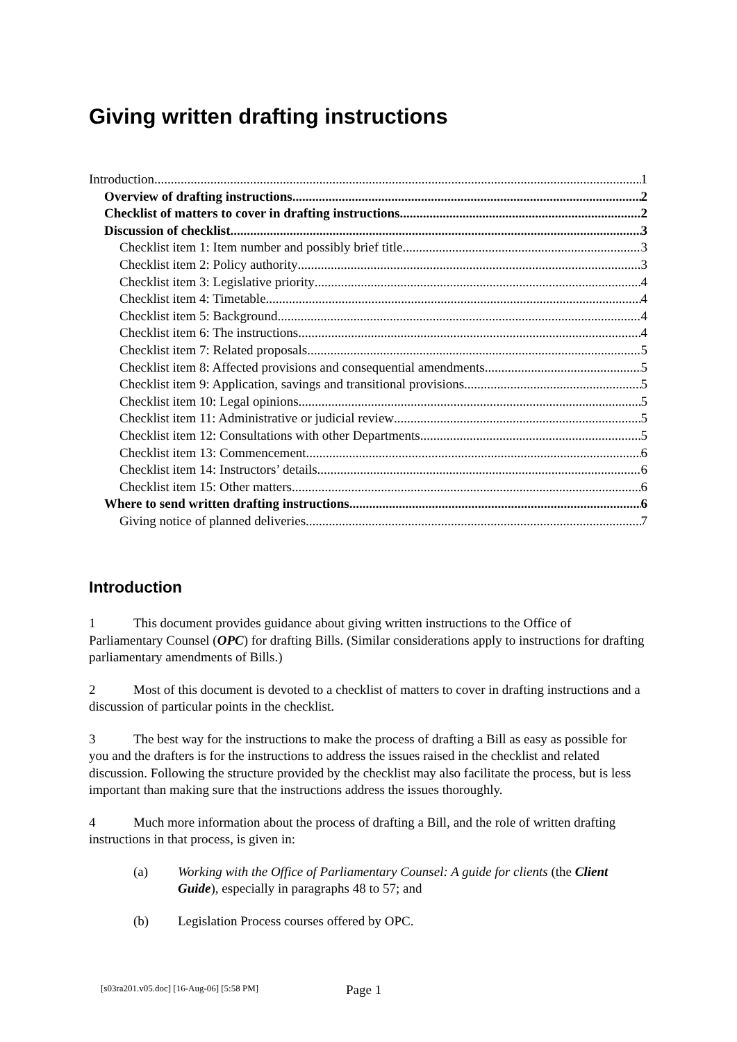Giving written drafting instructions
Introduction 1
Overview of drafting instructions 2
Checklist of matters to cover in drafting instructions 2
Discussion of checklist 3
Checklist item 1: Item number and possibly brief title 3
Checklist item 2: Policy authority 3
Checklist item 3: Legislative priority 4
Checklist item 4: Timetable 4
Checklist item 5: Background 4
Checklist item 6: The instructions 4
Checklist item 7: Related proposals 5
Checklist item 8: Affected provisions and consequential amendments 5
Checklist item 9: Application, savings and transitional provisions 5
Checklist item 10: Legal opinions 5
Checklist item 11: Administrative or judicial review 5
Checklist item 12: Consultations with other Departments 5
Checklist item 13: Commencement 6
Checklist item 14: Instructors’ details 6
Checklist item 15: Other matters 6
Where to send written drafting instructions 6
Giving notice of planned deliveries 7
Introduction
1 This document provides guidance about giving written instructions to the Office of Parliamentary Counsel (OPC) for drafting Bills. (Similar considerations apply to instructions for drafting parliamentary amendments of Bills.)
2 Most of this document is devoted to a checklist of matters to cover in drafting instructions and a discussion of particular points in the checklist.
3 The best way for the instructions to make the process of drafting a Bill as easy as possible for you and the drafters is for the instructions to address the issues raised in the checklist and related discussion. Following the structure provided by the checklist may also facilitate the process, but is less important than making sure that the instructions address the issues thoroughly.
4 Much more information about the process of drafting a Bill, and the role of written drafting instructions in that process, is given in:
(a) Working with the Office of Parliamentary Counsel: A guide for clients (the Client Guide), especially in paragraphs 48 to 57; and
(b) Legislation Process courses offered by OPC.
[s03ra201.v05.doc] [16-Aug-06] [5:58 PM]
Page 1